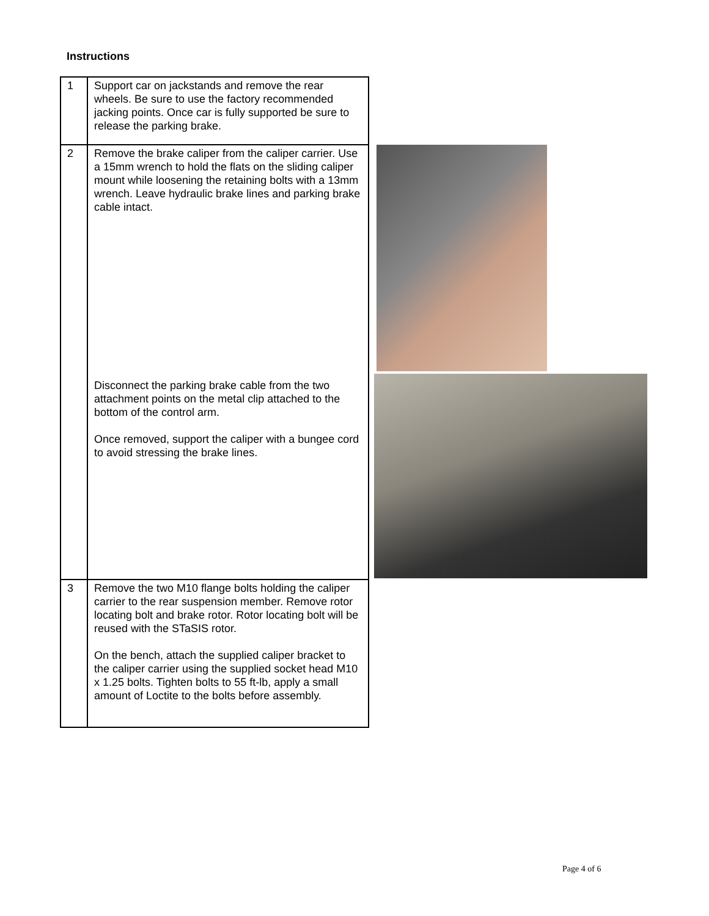Instructions
| 1 | Support car on jackstands and remove the rear wheels. Be sure to use the factory recommended jacking points. Once car is fully supported be sure to release the parking brake. |
| 2 | Remove the brake caliper from the caliper carrier. Use a 15mm wrench to hold the flats on the sliding caliper mount while loosening the retaining bolts with a 13mm wrench. Leave hydraulic brake lines and parking brake cable intact. Disconnect the parking brake cable from the two attachment points on the metal clip attached to the bottom of the control arm. Once removed, support the caliper with a bungee cord to avoid stressing the brake lines. |
| 3 | Remove the two M10 flange bolts holding the caliper carrier to the rear suspension member. Remove rotor locating bolt and brake rotor. Rotor locating bolt will be reused with the STaSIS rotor. On the bench, attach the supplied caliper bracket to the caliper carrier using the supplied socket head M10 x 1.25 bolts. Tighten bolts to 55 ft-lb, apply a small amount of Loctite to the bolts before assembly. |
Page 4 of 6